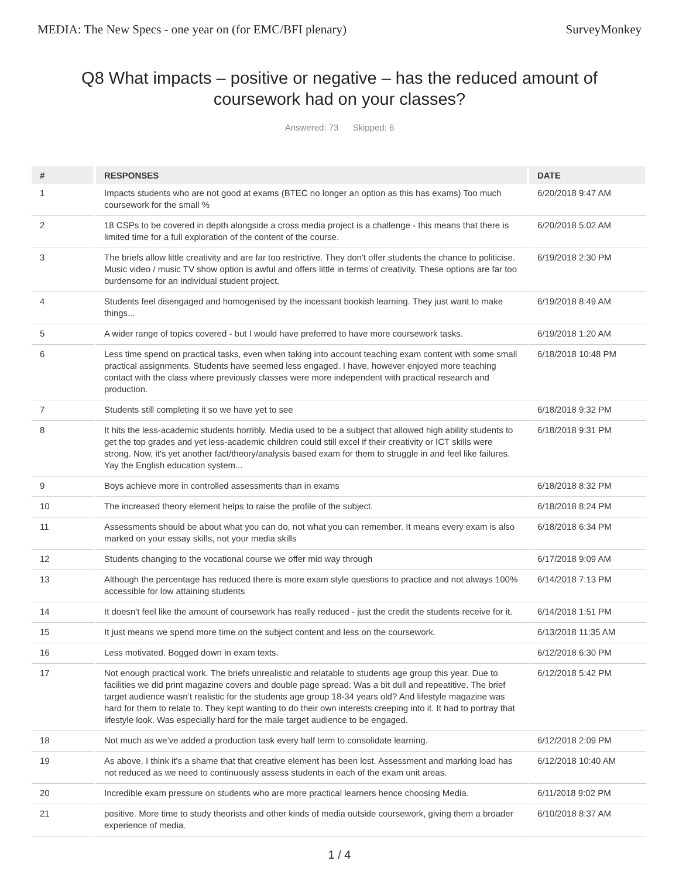MEDIA: The New Specs - one year on (for EMC/BFI plenary) SurveyMonkey
Q8 What impacts – positive or negative – has the reduced amount of coursework had on your classes?
Answered: 73 Skipped: 6
| # | RESPONSES | DATE |
| --- | --- | --- |
| 1 | Impacts students who are not good at exams (BTEC no longer an option as this has exams) Too much coursework for the small % | 6/20/2018 9:47 AM |
| 2 | 18 CSPs to be covered in depth alongside a cross media project is a challenge - this means that there is limited time for a full exploration of the content of the course. | 6/20/2018 5:02 AM |
| 3 | The briefs allow little creativity and are far too restrictive. They don't offer students the chance to politicise. Music video / music TV show option is awful and offers little in terms of creativity. These options are far too burdensome for an individual student project. | 6/19/2018 2:30 PM |
| 4 | Students feel disengaged and homogenised by the incessant bookish learning. They just want to make things... | 6/19/2018 8:49 AM |
| 5 | A wider range of topics covered - but I would have preferred to have more coursework tasks. | 6/19/2018 1:20 AM |
| 6 | Less time spend on practical tasks, even when taking into account teaching exam content with some small practical assignments. Students have seemed less engaged. I have, however enjoyed more teaching contact with the class where previously classes were more independent with practical research and production. | 6/18/2018 10:48 PM |
| 7 | Students still completing it so we have yet to see | 6/18/2018 9:32 PM |
| 8 | It hits the less-academic students horribly. Media used to be a subject that allowed high ability students to get the top grades and yet less-academic children could still excel if their creativity or ICT skills were strong. Now, it's yet another fact/theory/analysis based exam for them to struggle in and feel like failures. Yay the English education system... | 6/18/2018 9:31 PM |
| 9 | Boys achieve more in controlled assessments than in exams | 6/18/2018 8:32 PM |
| 10 | The increased theory element helps to raise the profile of the subject. | 6/18/2018 8:24 PM |
| 11 | Assessments should be about what you can do, not what you can remember. It means every exam is also marked on your essay skills, not your media skills | 6/18/2018 6:34 PM |
| 12 | Students changing to the vocational course we offer mid way through | 6/17/2018 9:09 AM |
| 13 | Although the percentage has reduced there is more exam style questions to practice and not always 100% accessible for low attaining students | 6/14/2018 7:13 PM |
| 14 | It doesn't feel like the amount of coursework has really reduced - just the credit the students receive for it. | 6/14/2018 1:51 PM |
| 15 | It just means we spend more time on the subject content and less on the coursework. | 6/13/2018 11:35 AM |
| 16 | Less motivated. Bogged down in exam texts. | 6/12/2018 6:30 PM |
| 17 | Not enough practical work. The briefs unrealistic and relatable to students age group this year. Due to facilities we did print magazine covers and double page spread. Was a bit dull and repeatitive. The brief target audience wasn’t realistic for the students age group 18-34 years old? And lifestyle magazine was hard for them to relate to. They kept wanting to do their own interests creeping into it. It had to portray that lifestyle look. Was especially hard for the male target audience to be engaged. | 6/12/2018 5:42 PM |
| 18 | Not much as we’ve added a production task every half term to consolidate learning. | 6/12/2018 2:09 PM |
| 19 | As above, I think it's a shame that that creative element has been lost. Assessment and marking load has not reduced as we need to continuously assess students in each of the exam unit areas. | 6/12/2018 10:40 AM |
| 20 | Incredible exam pressure on students who are more practical learners hence choosing Media. | 6/11/2018 9:02 PM |
| 21 | positive. More time to study theorists and other kinds of media outside coursework, giving them a broader experience of media. | 6/10/2018 8:37 AM |
1 / 4